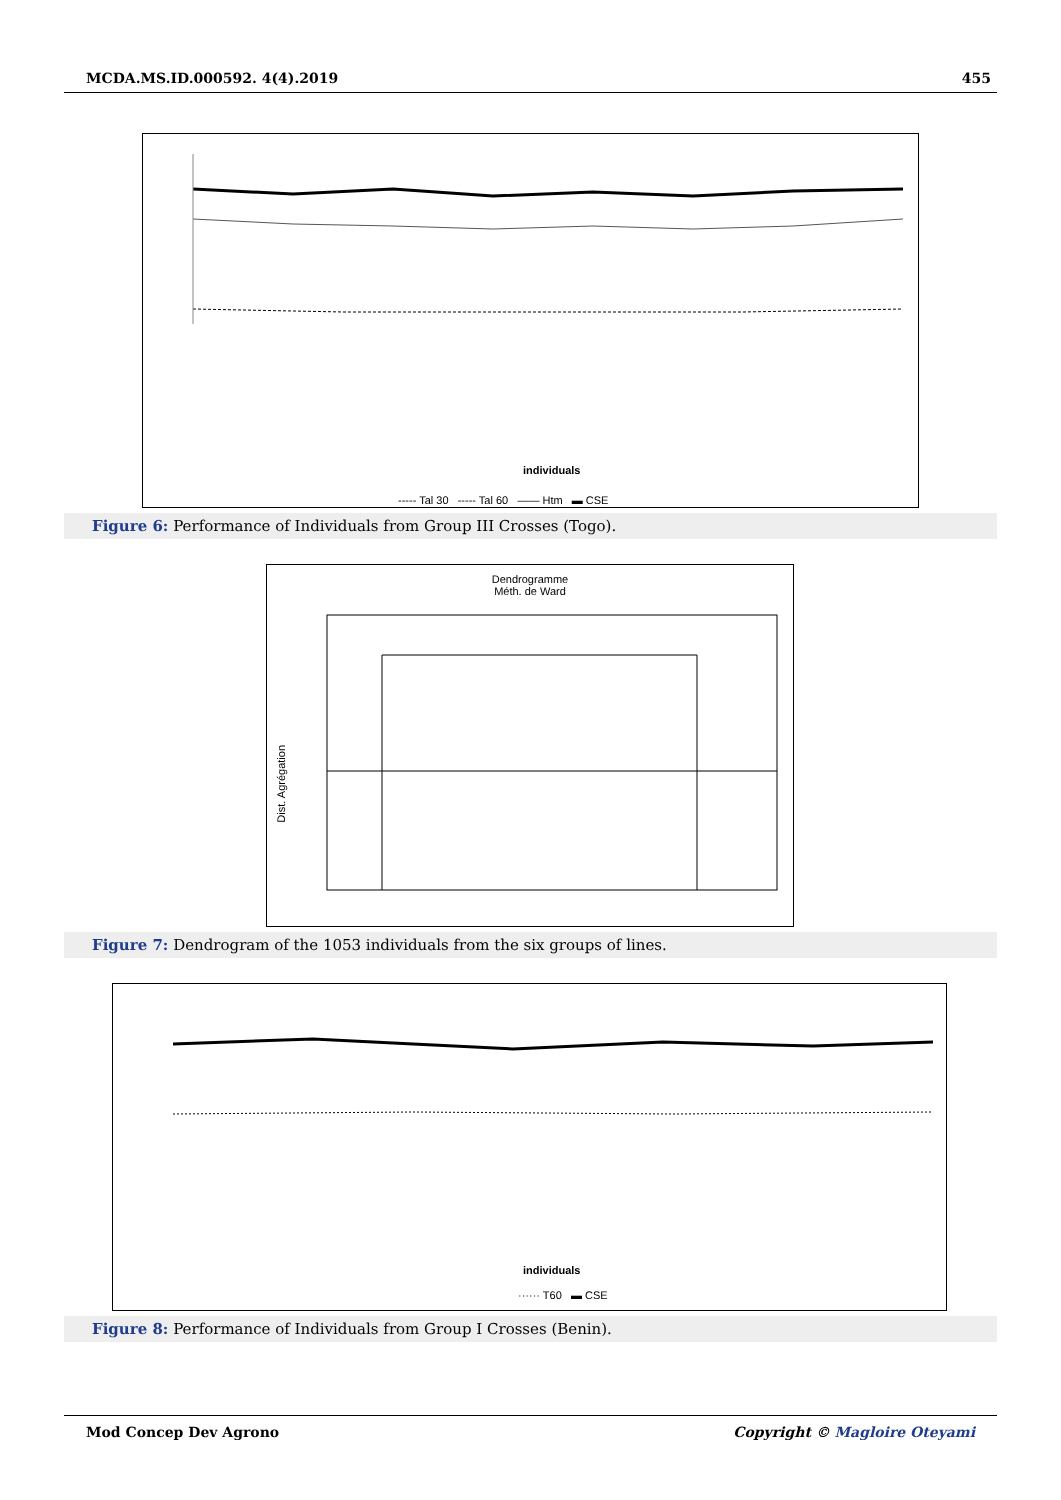MCDA.MS.ID.000592. 4(4).2019 455
individuals
----- Tal 30 ----- Tal 60 —— Htm ▬ CSE
Figure 6: Performance of Individuals from Group III Crosses (Togo).
Dendrogramme
Méth. de Ward
Dist. Agrégation
Figure 7: Dendrogram of the 1053 individuals from the six groups of lines.
individuals
······ T60 ▬ CSE
Figure 8: Performance of Individuals from Group I Crosses (Benin).
Mod Concep Dev Agrono Copyright © Magloire Oteyami